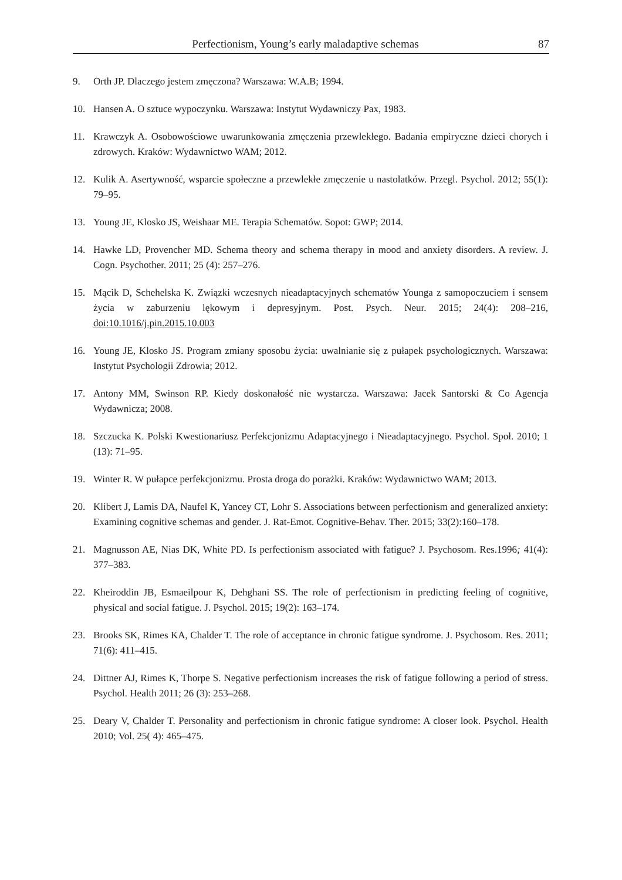Perfectionism, Young’s early maladaptive schemas 87
9. Orth JP. Dlaczego jestem zmęczona? Warszawa: W.A.B; 1994.
10. Hansen A. O sztuce wypoczynku. Warszawa: Instytut Wydawniczy Pax, 1983.
11. Krawczyk A. Osobowościowe uwarunkowania zmęczenia przewlekłego. Badania empiryczne dzieci chorych i zdrowych. Kraków: Wydawnictwo WAM; 2012.
12. Kulik A. Asertywność, wsparcie społeczne a przewlekłe zmęczenie u nastolatków. Przegl. Psychol. 2012; 55(1): 79–95.
13. Young JE, Klosko JS, Weishaar ME. Terapia Schematów. Sopot: GWP; 2014.
14. Hawke LD, Provencher MD. Schema theory and schema therapy in mood and anxiety disorders. A review. J. Cogn. Psychother. 2011; 25 (4): 257–276.
15. Mącik D, Schehelska K. Związki wczesnych nieadaptacyjnych schematów Younga z samopoczuciem i sensem życia w zaburzeniu lękowym i depresyjnym. Post. Psych. Neur. 2015; 24(4): 208–216, doi:10.1016/j.pin.2015.10.003
16. Young JE, Klosko JS. Program zmiany sposobu życia: uwalnianie się z pułapek psychologicznych. Warszawa: Instytut Psychologii Zdrowia; 2012.
17. Antony MM, Swinson RP. Kiedy doskonałość nie wystarcza. Warszawa: Jacek Santorski & Co Agencja Wydawnicza; 2008.
18. Szczucka K. Polski Kwestionariusz Perfekcjonizmu Adaptacyjnego i Nieadaptacyjnego. Psychol. Społ. 2010; 1 (13): 71–95.
19. Winter R. W pułapce perfekcjonizmu. Prosta droga do porażki. Kraków: Wydawnictwo WAM; 2013.
20. Klibert J, Lamis DA, Naufel K, Yancey CT, Lohr S. Associations between perfectionism and generalized anxiety: Examining cognitive schemas and gender. J. Rat-Emot. Cognitive-Behav. Ther. 2015; 33(2):160–178.
21. Magnusson AE, Nias DK, White PD. Is perfectionism associated with fatigue? J. Psychosom. Res.1996; 41(4): 377–383.
22. Kheiroddin JB, Esmaeilpour K, Dehghani SS. The role of perfectionism in predicting feeling of cognitive, physical and social fatigue. J. Psychol. 2015; 19(2): 163–174.
23. Brooks SK, Rimes KA, Chalder T. The role of acceptance in chronic fatigue syndrome. J. Psychosom. Res. 2011; 71(6): 411–415.
24. Dittner AJ, Rimes K, Thorpe S. Negative perfectionism increases the risk of fatigue following a period of stress. Psychol. Health 2011; 26 (3): 253–268.
25. Deary V, Chalder T. Personality and perfectionism in chronic fatigue syndrome: A closer look. Psychol. Health 2010; Vol. 25( 4): 465–475.